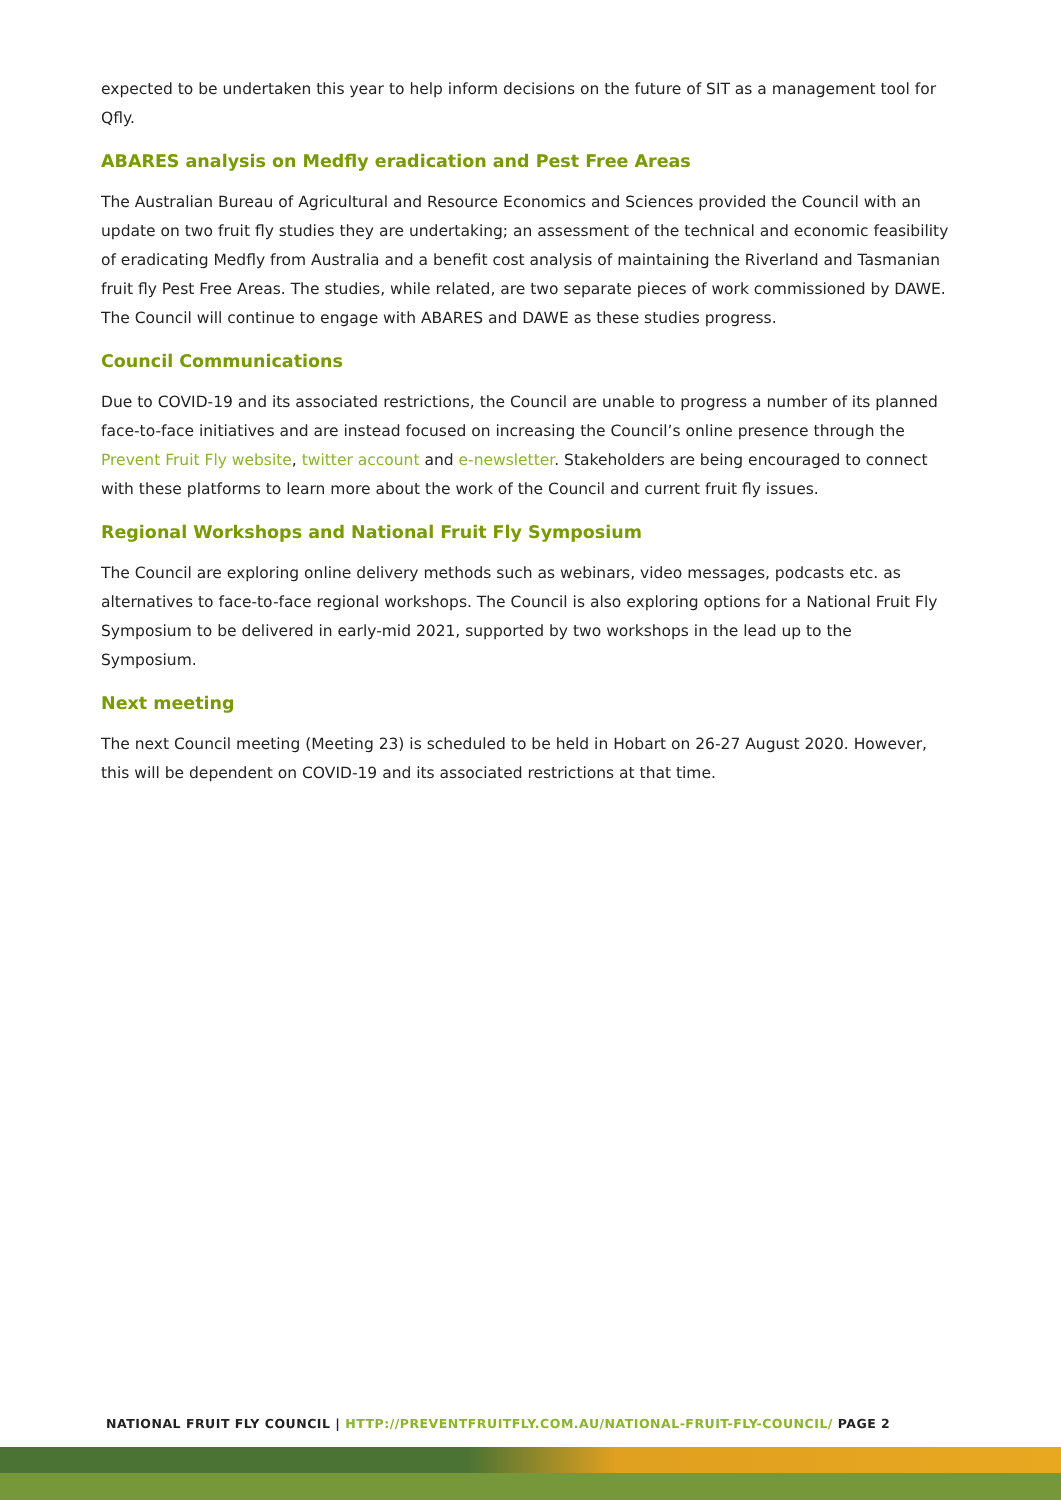expected to be undertaken this year to help inform decisions on the future of SIT as a management tool for Qfly.
ABARES analysis on Medfly eradication and Pest Free Areas
The Australian Bureau of Agricultural and Resource Economics and Sciences provided the Council with an update on two fruit fly studies they are undertaking; an assessment of the technical and economic feasibility of eradicating Medfly from Australia and a benefit cost analysis of maintaining the Riverland and Tasmanian fruit fly Pest Free Areas. The studies, while related, are two separate pieces of work commissioned by DAWE. The Council will continue to engage with ABARES and DAWE as these studies progress.
Council Communications
Due to COVID-19 and its associated restrictions, the Council are unable to progress a number of its planned face-to-face initiatives and are instead focused on increasing the Council’s online presence through the Prevent Fruit Fly website, twitter account and e-newsletter. Stakeholders are being encouraged to connect with these platforms to learn more about the work of the Council and current fruit fly issues.
Regional Workshops and National Fruit Fly Symposium
The Council are exploring online delivery methods such as webinars, video messages, podcasts etc. as alternatives to face-to-face regional workshops. The Council is also exploring options for a National Fruit Fly Symposium to be delivered in early-mid 2021, supported by two workshops in the lead up to the Symposium.
Next meeting
The next Council meeting (Meeting 23) is scheduled to be held in Hobart on 26-27 August 2020. However, this will be dependent on COVID-19 and its associated restrictions at that time.
NATIONAL FRUIT FLY COUNCIL | HTTP://PREVENTFRUITFLY.COM.AU/NATIONAL-FRUIT-FLY-COUNCIL/ PAGE 2